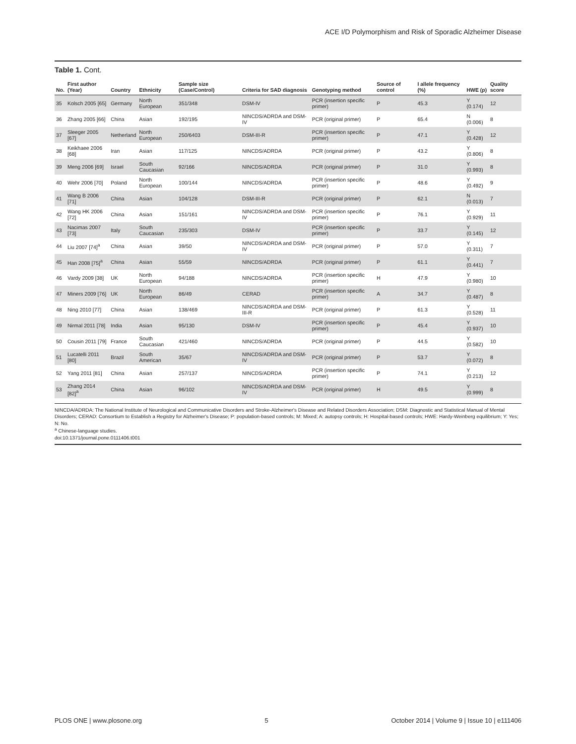ACE I/D Polymorphism and Risk of Sporadic Alzheimer Disease
Table 1. Cont.
| No. | First author (Year) | Country | Ethnicity | Sample size (Case/Control) | Criteria for SAD diagnosis | Genotyping method | Source of control | I allele frequency (%) | HWE (p) | Quality score |
| --- | --- | --- | --- | --- | --- | --- | --- | --- | --- | --- |
| 35 | Kolsch 2005 [65] | Germany | North European | 351/348 | DSM-IV | PCR (insertion specific primer) | P | 45.3 | Y (0.174) | 12 |
| 36 | Zhang 2005 [66] | China | Asian | 192/195 | NINCDS/ADRDA and DSM-IV | PCR (original primer) | P | 65.4 | N (0.006) | 8 |
| 37 | Sleeger 2005 [67] | Netherland | North European | 250/6403 | DSM-III-R | PCR (insertion specific primer) | P | 47.1 | Y (0.428) | 12 |
| 38 | Keikhaee 2006 [68] | Iran | Asian | 117/125 | NINCDS/ADRDA | PCR (original primer) | P | 43.2 | Y (0.806) | 8 |
| 39 | Meng 2006 [69] | Israel | South Caucasian | 92/166 | NINCDS/ADRDA | PCR (original primer) | P | 31.0 | Y (0.993) | 8 |
| 40 | Wehr 2006 [70] | Poland | North European | 100/144 | NINCDS/ADRDA | PCR (insertion specific primer) | P | 48.6 | Y (0.492) | 9 |
| 41 | Wang B 2006 [71] | China | Asian | 104/128 | DSM-III-R | PCR (original primer) | P | 62.1 | N (0.013) | 7 |
| 42 | Wang HK 2006 [72] | China | Asian | 151/161 | NINCDS/ADRDA and DSM-IV | PCR (insertion specific primer) | P | 76.1 | Y (0.929) | 11 |
| 43 | Nacimas 2007 [73] | Italy | South Caucasian | 235/303 | DSM-IV | PCR (insertion specific primer) | P | 33.7 | Y (0.145) | 12 |
| 44 | Liu 2007 [74]<sup>a</sup> | China | Asian | 39/50 | NINCDS/ADRDA and DSM-IV | PCR (original primer) | P | 57.0 | Y (0.311) | 7 |
| 45 | Han 2008 [75]<sup>a</sup> | China | Asian | 55/59 | NINCDS/ADRDA | PCR (original primer) | P | 61.1 | Y (0.441) | 7 |
| 46 | Vardy 2009 [38] | UK | North European | 94/188 | NINCDS/ADRDA | PCR (insertion specific primer) | H | 47.9 | Y (0.980) | 10 |
| 47 | Miners 2009 [76] | UK | North European | 86/49 | CERAD | PCR (insertion specific primer) | A | 34.7 | Y (0.487) | 8 |
| 48 | Ning 2010 [77] | China | Asian | 138/469 | NINCDS/ADRDA and DSM-III-R | PCR (original primer) | P | 61.3 | Y (0.528) | 11 |
| 49 | Nirmal 2011 [78] | India | Asian | 95/130 | DSM-IV | PCR (insertion specific primer) | P | 45.4 | Y (0.937) | 10 |
| 50 | Cousin 2011 [79] | France | South Caucasian | 421/460 | NINCDS/ADRDA | PCR (original primer) | P | 44.5 | Y (0.582) | 10 |
| 51 | Lucatelli 2011 [80] | Brazil | South American | 35/67 | NINCDS/ADRDA and DSM-IV | PCR (original primer) | P | 53.7 | Y (0.072) | 8 |
| 52 | Yang 2011 [81] | China | Asian | 257/137 | NINCDS/ADRDA | PCR (insertion specific primer) | P | 74.1 | Y (0.213) | 12 |
| 53 | Zhang 2014 [82]<sup>a</sup> | China | Asian | 96/102 | NINCDS/ADRDA and DSM-IV | PCR (original primer) | H | 49.5 | Y (0.999) | 8 |
NINCDA/ADRDA: The National Institute of Neurological and Communicative Disorders and Stroke-Alzheimer's Disease and Related Disorders Association; DSM: Diagnostic and Statistical Manual of Mental Disorders; CERAD: Consortium to Establish a Registry for Alzheimer's Disease; P: population-based controls; M: Mixed; A: autopsy controls; H: Hospital-based controls; HWE: Hardy-Weinberg equilibrium; Y: Yes; N: No.
<sup>a</sup> Chinese-language studies.
doi:10.1371/journal.pone.0111406.t001
PLOS ONE | www.plosone.org 5 October 2014 | Volume 9 | Issue 10 | e111406